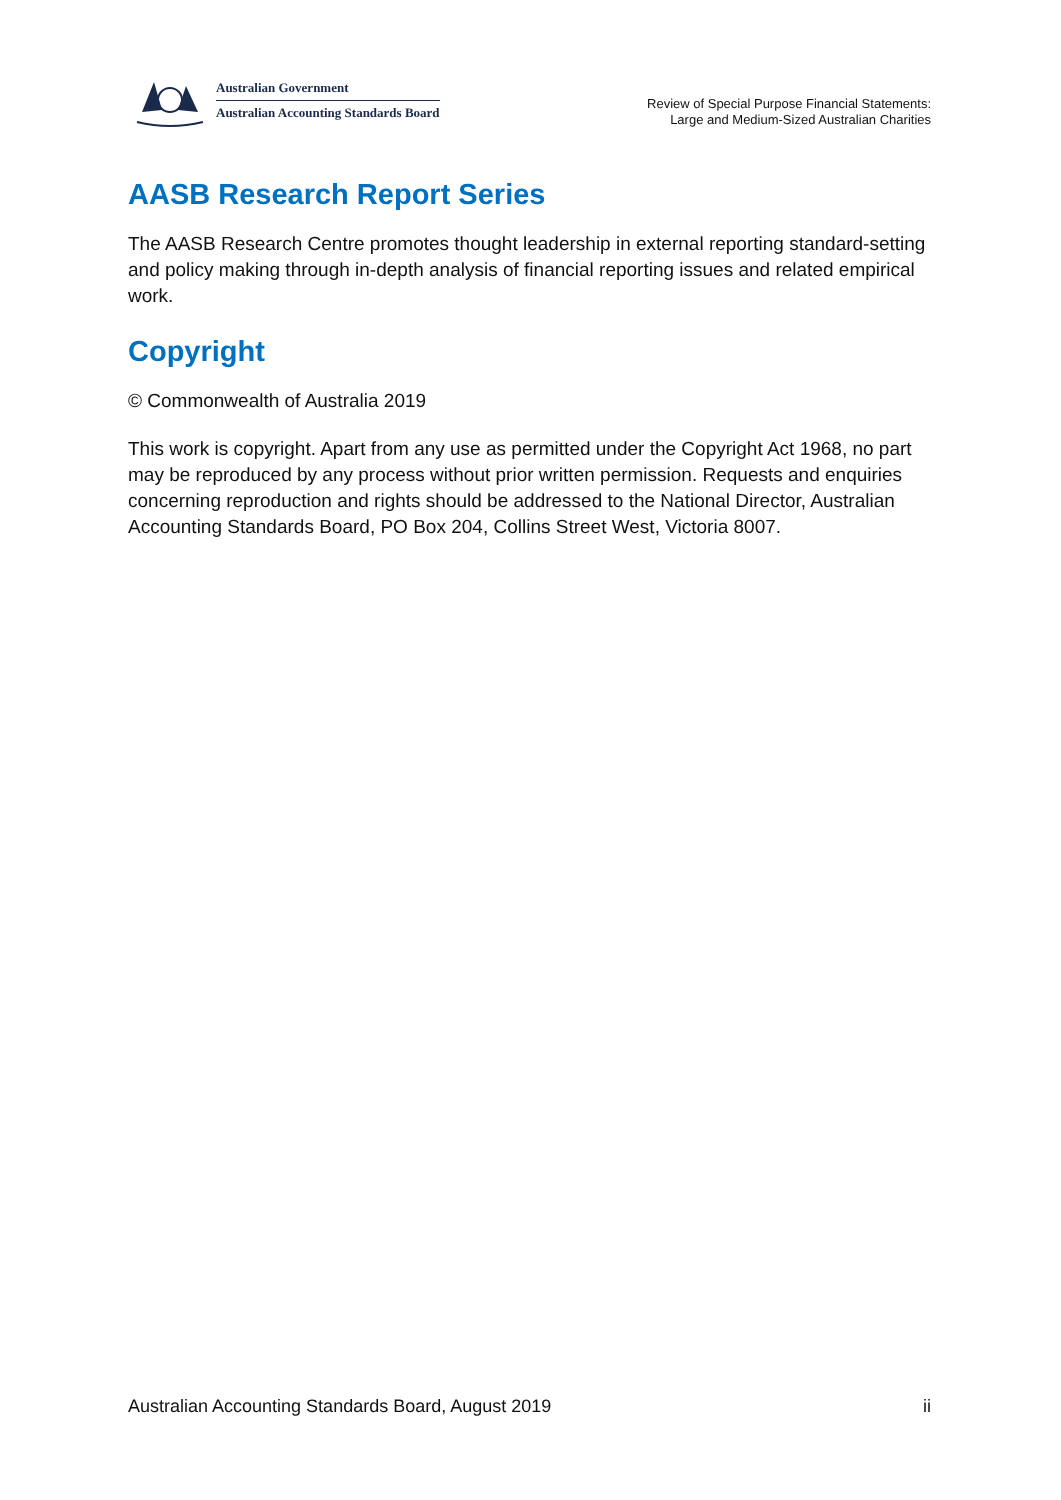Australian Government
Australian Accounting Standards Board
Review of Special Purpose Financial Statements:
Large and Medium-Sized Australian Charities
AASB Research Report Series
The AASB Research Centre promotes thought leadership in external reporting standard-setting and policy making through in-depth analysis of financial reporting issues and related empirical work.
Copyright
© Commonwealth of Australia 2019
This work is copyright. Apart from any use as permitted under the Copyright Act 1968, no part may be reproduced by any process without prior written permission. Requests and enquiries concerning reproduction and rights should be addressed to the National Director, Australian Accounting Standards Board, PO Box 204, Collins Street West, Victoria 8007.
Australian Accounting Standards Board, August 2019 ii